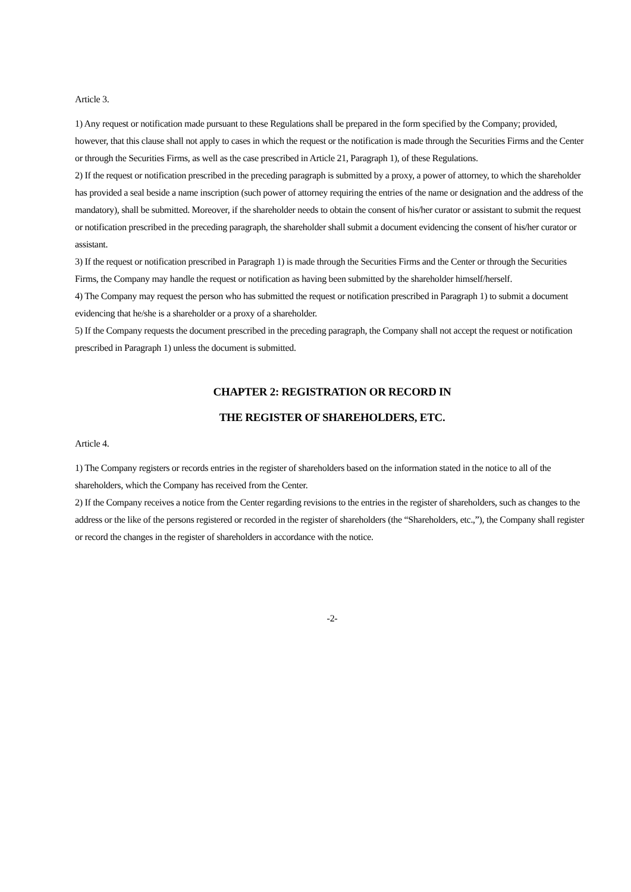Article 3.
1) Any request or notification made pursuant to these Regulations shall be prepared in the form specified by the Company; provided, however, that this clause shall not apply to cases in which the request or the notification is made through the Securities Firms and the Center or through the Securities Firms, as well as the case prescribed in Article 21, Paragraph 1), of these Regulations.
2) If the request or notification prescribed in the preceding paragraph is submitted by a proxy, a power of attorney, to which the shareholder has provided a seal beside a name inscription (such power of attorney requiring the entries of the name or designation and the address of the mandatory), shall be submitted. Moreover, if the shareholder needs to obtain the consent of his/her curator or assistant to submit the request or notification prescribed in the preceding paragraph, the shareholder shall submit a document evidencing the consent of his/her curator or assistant.
3) If the request or notification prescribed in Paragraph 1) is made through the Securities Firms and the Center or through the Securities Firms, the Company may handle the request or notification as having been submitted by the shareholder himself/herself.
4) The Company may request the person who has submitted the request or notification prescribed in Paragraph 1) to submit a document evidencing that he/she is a shareholder or a proxy of a shareholder.
5) If the Company requests the document prescribed in the preceding paragraph, the Company shall not accept the request or notification prescribed in Paragraph 1) unless the document is submitted.
CHAPTER 2: REGISTRATION OR RECORD IN
THE REGISTER OF SHAREHOLDERS, ETC.
Article 4.
1) The Company registers or records entries in the register of shareholders based on the information stated in the notice to all of the shareholders, which the Company has received from the Center.
2) If the Company receives a notice from the Center regarding revisions to the entries in the register of shareholders, such as changes to the address or the like of the persons registered or recorded in the register of shareholders (the “Shareholders, etc.,”), the Company shall register or record the changes in the register of shareholders in accordance with the notice.
-2-